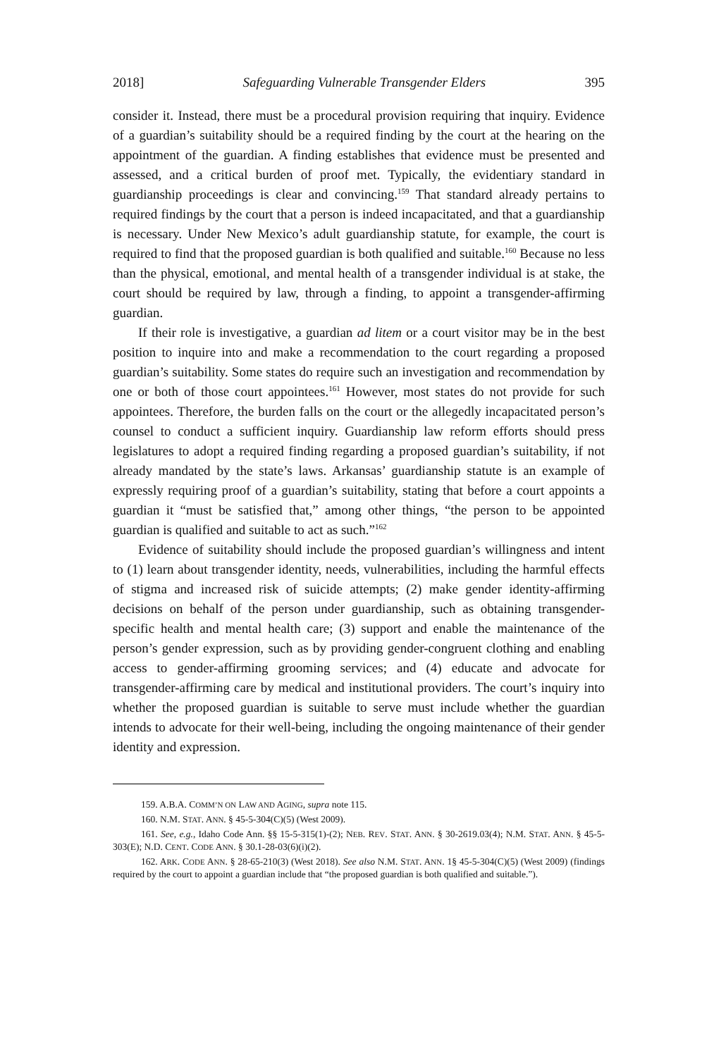2018] Safeguarding Vulnerable Transgender Elders 395
consider it. Instead, there must be a procedural provision requiring that inquiry. Evidence of a guardian’s suitability should be a required finding by the court at the hearing on the appointment of the guardian. A finding establishes that evidence must be presented and assessed, and a critical burden of proof met. Typically, the evidentiary standard in guardianship proceedings is clear and convincing.<sup>159</sup> That standard already pertains to required findings by the court that a person is indeed incapacitated, and that a guardianship is necessary. Under New Mexico’s adult guardianship statute, for example, the court is required to find that the proposed guardian is both qualified and suitable.<sup>160</sup> Because no less than the physical, emotional, and mental health of a transgender individual is at stake, the court should be required by law, through a finding, to appoint a transgender-affirming guardian.
If their role is investigative, a guardian ad litem or a court visitor may be in the best position to inquire into and make a recommendation to the court regarding a proposed guardian’s suitability. Some states do require such an investigation and recommendation by one or both of those court appointees.<sup>161</sup> However, most states do not provide for such appointees. Therefore, the burden falls on the court or the allegedly incapacitated person’s counsel to conduct a sufficient inquiry. Guardianship law reform efforts should press legislatures to adopt a required finding regarding a proposed guardian’s suitability, if not already mandated by the state’s laws. Arkansas’ guardianship statute is an example of expressly requiring proof of a guardian’s suitability, stating that before a court appoints a guardian it “must be satisfied that,” among other things, “the person to be appointed guardian is qualified and suitable to act as such.”<sup>162</sup>
Evidence of suitability should include the proposed guardian’s willingness and intent to (1) learn about transgender identity, needs, vulnerabilities, including the harmful effects of stigma and increased risk of suicide attempts; (2) make gender identity-affirming decisions on behalf of the person under guardianship, such as obtaining transgender-specific health and mental health care; (3) support and enable the maintenance of the person’s gender expression, such as by providing gender-congruent clothing and enabling access to gender-affirming grooming services; and (4) educate and advocate for transgender-affirming care by medical and institutional providers. The court’s inquiry into whether the proposed guardian is suitable to serve must include whether the guardian intends to advocate for their well-being, including the ongoing maintenance of their gender identity and expression.
159. A.B.A. COMM’N ON LAW AND AGING, supra note 115.
160. N.M. STAT. ANN. § 45-5-304(C)(5) (West 2009).
161. See, e.g., Idaho Code Ann. §§ 15-5-315(1)-(2); NEB. REV. STAT. ANN. § 30-2619.03(4); N.M. STAT. ANN. § 45-5-303(E); N.D. CENT. CODE ANN. § 30.1-28-03(6)(i)(2).
162. ARK. CODE ANN. § 28-65-210(3) (West 2018). See also N.M. STAT. ANN. 1§ 45-5-304(C)(5) (West 2009) (findings required by the court to appoint a guardian include that “the proposed guardian is both qualified and suitable.”).